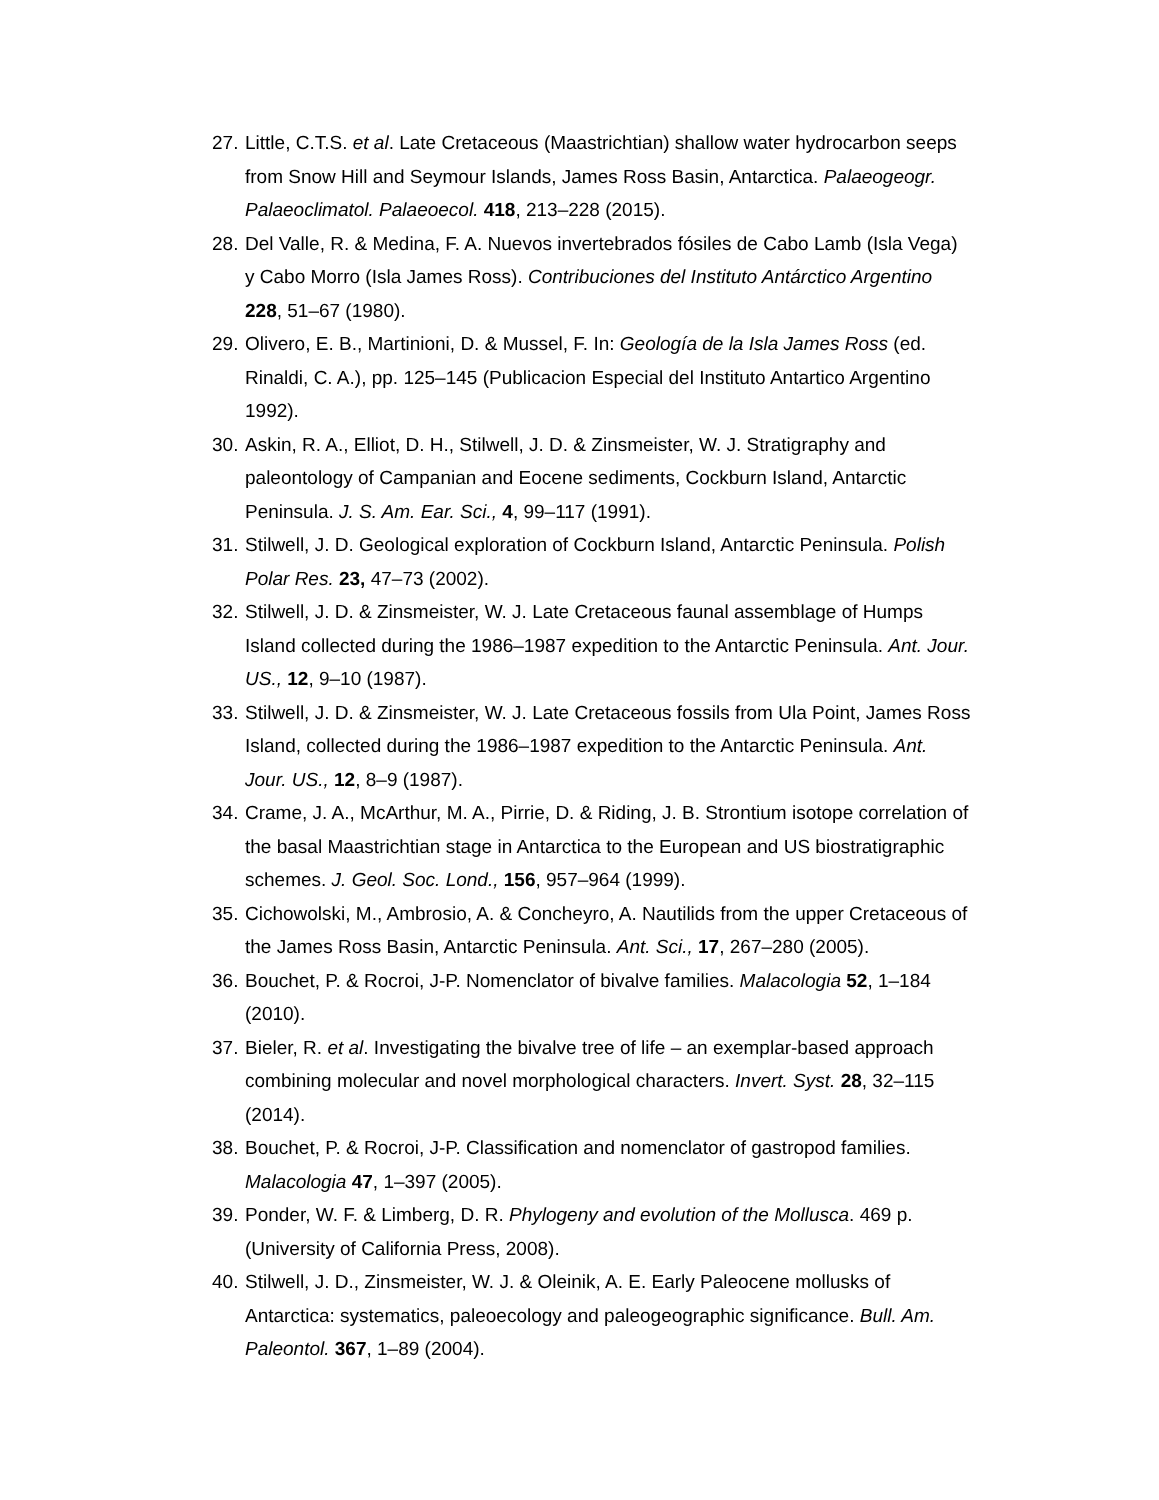27. Little, C.T.S. et al. Late Cretaceous (Maastrichtian) shallow water hydrocarbon seeps from Snow Hill and Seymour Islands, James Ross Basin, Antarctica. Palaeogeogr. Palaeoclimatol. Palaeoecol. 418, 213–228 (2015).
28. Del Valle, R. & Medina, F. A. Nuevos invertebrados fósiles de Cabo Lamb (Isla Vega) y Cabo Morro (Isla James Ross). Contribuciones del Instituto Antárctico Argentino 228, 51–67 (1980).
29. Olivero, E. B., Martinioni, D. & Mussel, F. In: Geología de la Isla James Ross (ed. Rinaldi, C. A.), pp. 125–145 (Publicacion Especial del Instituto Antartico Argentino 1992).
30. Askin, R. A., Elliot, D. H., Stilwell, J. D. & Zinsmeister, W. J. Stratigraphy and paleontology of Campanian and Eocene sediments, Cockburn Island, Antarctic Peninsula. J. S. Am. Ear. Sci., 4, 99–117 (1991).
31. Stilwell, J. D. Geological exploration of Cockburn Island, Antarctic Peninsula. Polish Polar Res. 23, 47–73 (2002).
32. Stilwell, J. D. & Zinsmeister, W. J. Late Cretaceous faunal assemblage of Humps Island collected during the 1986–1987 expedition to the Antarctic Peninsula. Ant. Jour. US., 12, 9–10 (1987).
33. Stilwell, J. D. & Zinsmeister, W. J. Late Cretaceous fossils from Ula Point, James Ross Island, collected during the 1986–1987 expedition to the Antarctic Peninsula. Ant. Jour. US., 12, 8–9 (1987).
34. Crame, J. A., McArthur, M. A., Pirrie, D. & Riding, J. B. Strontium isotope correlation of the basal Maastrichtian stage in Antarctica to the European and US biostratigraphic schemes. J. Geol. Soc. Lond., 156, 957–964 (1999).
35. Cichowolski, M., Ambrosio, A. & Concheyro, A. Nautilids from the upper Cretaceous of the James Ross Basin, Antarctic Peninsula. Ant. Sci., 17, 267–280 (2005).
36. Bouchet, P. & Rocroi, J-P. Nomenclator of bivalve families. Malacologia 52, 1–184 (2010).
37. Bieler, R. et al. Investigating the bivalve tree of life – an exemplar-based approach combining molecular and novel morphological characters. Invert. Syst. 28, 32–115 (2014).
38. Bouchet, P. & Rocroi, J-P. Classification and nomenclator of gastropod families. Malacologia 47, 1–397 (2005).
39. Ponder, W. F. & Limberg, D. R. Phylogeny and evolution of the Mollusca. 469 p. (University of California Press, 2008).
40. Stilwell, J. D., Zinsmeister, W. J. & Oleinik, A. E. Early Paleocene mollusks of Antarctica: systematics, paleoecology and paleogeographic significance. Bull. Am. Paleontol. 367, 1–89 (2004).